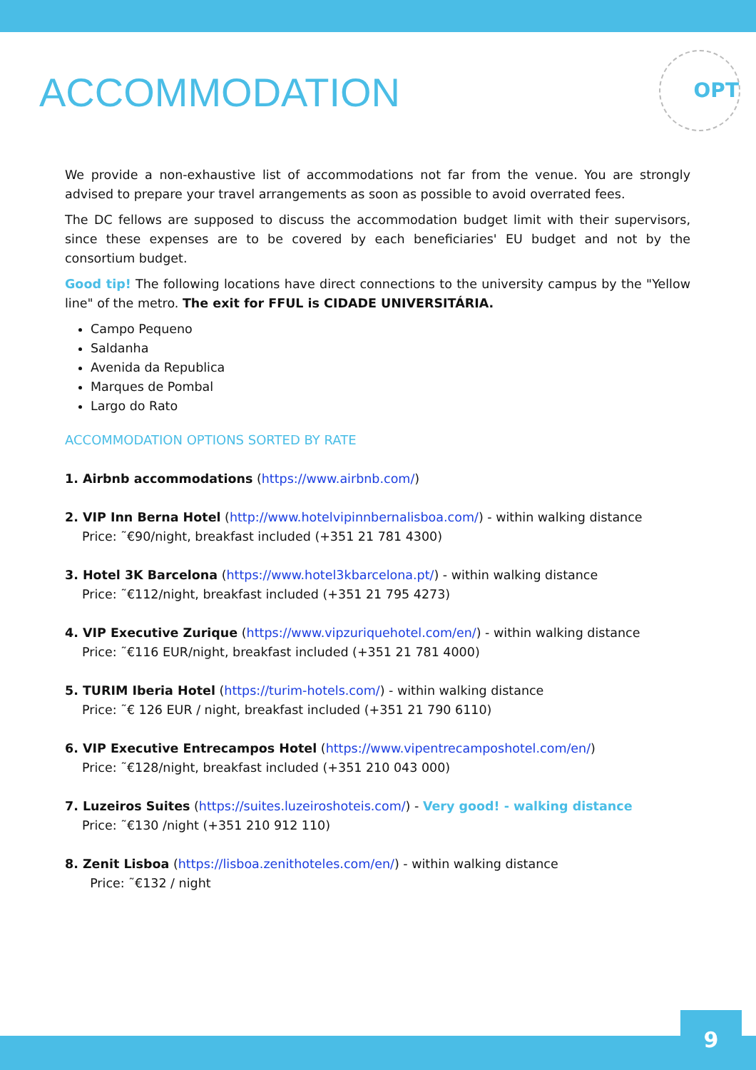ACCOMMODATION
OPT
We provide a non-exhaustive list of accommodations not far from the venue. You are strongly advised to prepare your travel arrangements as soon as possible to avoid overrated fees.
The DC fellows are supposed to discuss the accommodation budget limit with their supervisors, since these expenses are to be covered by each beneficiaries' EU budget and not by the consortium budget.
Good tip! The following locations have direct connections to the university campus by the "Yellow line" of the metro. The exit for FFUL is CIDADE UNIVERSITÁRIA.
Campo Pequeno
Saldanha
Avenida da Republica
Marques de Pombal
Largo do Rato
ACCOMMODATION OPTIONS SORTED BY RATE
1. Airbnb accommodations (https://www.airbnb.com/)
2. VIP Inn Berna Hotel (http://www.hotelvipinnbernalisboa.com/) - within walking distance
Price: ˜€90/night, breakfast included (+351 21 781 4300)
3. Hotel 3K Barcelona (https://www.hotel3kbarcelona.pt/) - within walking distance
Price: ˜€112/night, breakfast included (+351 21 795 4273)
4. VIP Executive Zurique (https://www.vipzuriquehotel.com/en/) - within walking distance
Price: ˜€116 EUR/night, breakfast included (+351 21 781 4000)
5. TURIM Iberia Hotel (https://turim-hotels.com/) - within walking distance
Price: ˜€ 126 EUR / night, breakfast included (+351 21 790 6110)
6. VIP Executive Entrecampos Hotel (https://www.vipentrecamposhotel.com/en/)
Price: ˜€128/night, breakfast included (+351 210 043 000)
7. Luzeiros Suites (https://suites.luzeiroshoteis.com/) - Very good! - walking distance
Price: ˜€130 /night (+351 210 912 110)
8. Zenit Lisboa (https://lisboa.zenithoteles.com/en/) - within walking distance
Price: ˜€132 / night
9